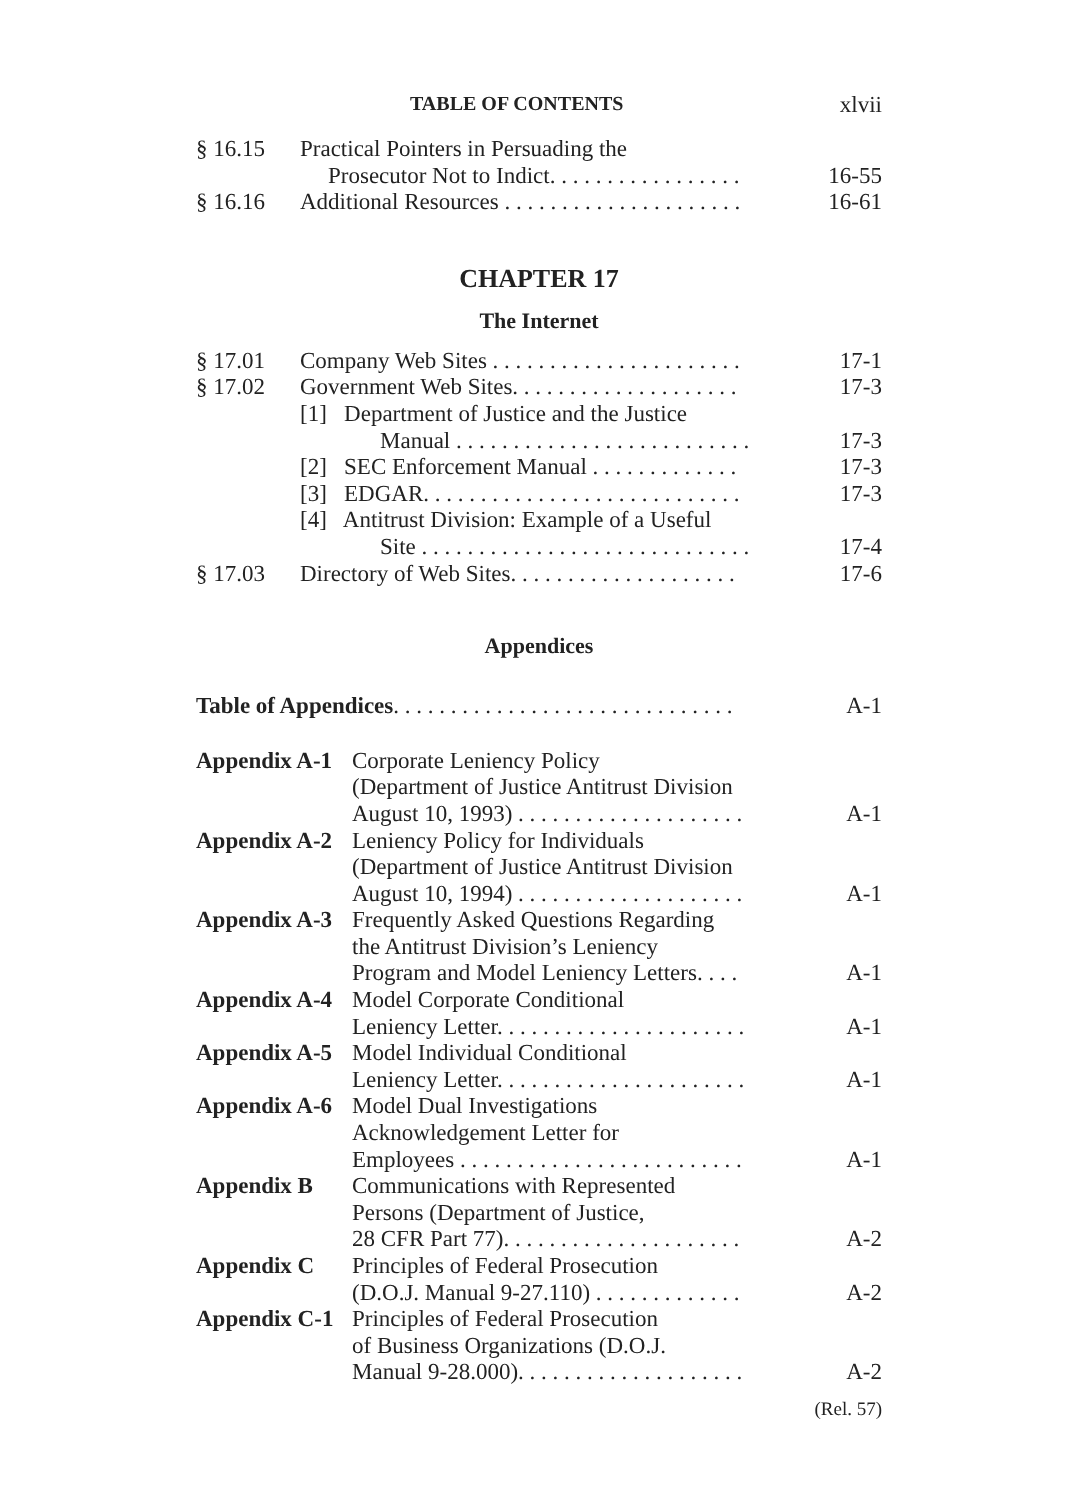TABLE OF CONTENTS xlvii
| § 16.15 | Practical Pointers in Persuading the Prosecutor Not to Indict. . . . . . . . . . . . . . . . . | 16-55 |
| § 16.16 | Additional Resources . . . . . . . . . . . . . . . . . . . . . | 16-61 |
CHAPTER 17
The Internet
| § 17.01 | Company Web Sites . . . . . . . . . . . . . . . . . . . . . . | 17-1 |
| § 17.02 | Government Web Sites. . . . . . . . . . . . . . . . . . . . | 17-3 |
| | [1] Department of Justice and the Justice Manual . . . . . . . . . . . . . . . . . . . . . . . . . . | 17-3 |
| | [2] SEC Enforcement Manual . . . . . . . . . . . . . | 17-3 |
| | [3] EDGAR. . . . . . . . . . . . . . . . . . . . . . . . . . . . | 17-3 |
| | [4] Antitrust Division: Example of a Useful Site . . . . . . . . . . . . . . . . . . . . . . . . . . . . . | 17-4 |
| § 17.03 | Directory of Web Sites. . . . . . . . . . . . . . . . . . . . | 17-6 |
Appendices
| Table of Appendices . . . . . . . . . . . . . . . . . . . . . . . . . . . . . . | | A-1 |
| Appendix A-1 | Corporate Leniency Policy (Department of Justice Antitrust Division August 10, 1993) . . . . . . . . . . . . . . . . . . . . | A-1 |
| Appendix A-2 | Leniency Policy for Individuals (Department of Justice Antitrust Division August 10, 1994) . . . . . . . . . . . . . . . . . . . . | A-1 |
| Appendix A-3 | Frequently Asked Questions Regarding the Antitrust Division’s Leniency Program and Model Leniency Letters. . . . | A-1 |
| Appendix A-4 | Model Corporate Conditional Leniency Letter. . . . . . . . . . . . . . . . . . . . . . | A-1 |
| Appendix A-5 | Model Individual Conditional Leniency Letter. . . . . . . . . . . . . . . . . . . . . . | A-1 |
| Appendix A-6 | Model Dual Investigations Acknowledgement Letter for Employees . . . . . . . . . . . . . . . . . . . . . . . . . | A-1 |
| Appendix B | Communications with Represented Persons (Department of Justice, 28 CFR Part 77). . . . . . . . . . . . . . . . . . . . . | A-2 |
| Appendix C | Principles of Federal Prosecution (D.O.J. Manual 9-27.110) . . . . . . . . . . . . . | A-2 |
| Appendix C-1 | Principles of Federal Prosecution of Business Organizations (D.O.J. Manual 9-28.000). . . . . . . . . . . . . . . . . . . . | A-2 |
(Rel. 57)